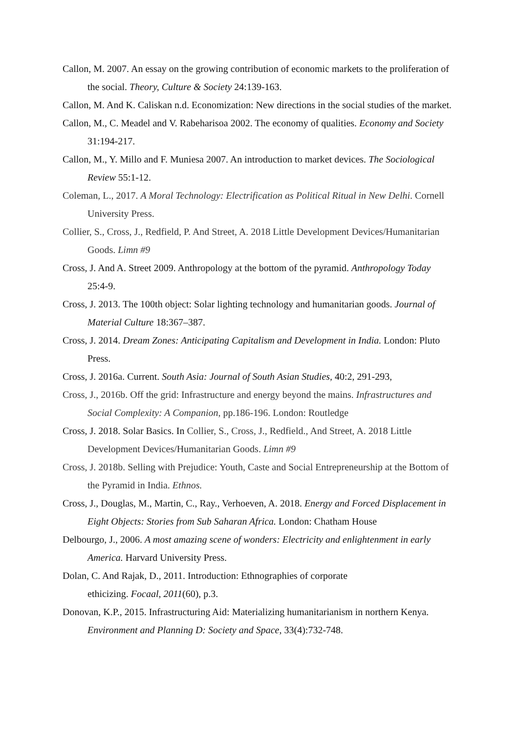Callon, M. 2007. An essay on the growing contribution of economic markets to the proliferation of the social. Theory, Culture & Society 24:139-163.
Callon, M. And K. Caliskan n.d. Economization: New directions in the social studies of the market.
Callon, M., C. Meadel and V. Rabeharisoa 2002. The economy of qualities. Economy and Society 31:194-217.
Callon, M., Y. Millo and F. Muniesa 2007. An introduction to market devices. The Sociological Review 55:1-12.
Coleman, L., 2017. A Moral Technology: Electrification as Political Ritual in New Delhi. Cornell University Press.
Collier, S., Cross, J., Redfield, P. And Street, A. 2018 Little Development Devices/Humanitarian Goods. Limn #9
Cross, J. And A. Street 2009. Anthropology at the bottom of the pyramid. Anthropology Today 25:4-9.
Cross, J. 2013. The 100th object: Solar lighting technology and humanitarian goods. Journal of Material Culture 18:367–387.
Cross, J. 2014. Dream Zones: Anticipating Capitalism and Development in India. London: Pluto Press.
Cross, J. 2016a. Current. South Asia: Journal of South Asian Studies, 40:2, 291-293,
Cross, J., 2016b. Off the grid: Infrastructure and energy beyond the mains. Infrastructures and Social Complexity: A Companion, pp.186-196. London: Routledge
Cross, J. 2018. Solar Basics. In Collier, S., Cross, J., Redfield., And Street, A. 2018 Little Development Devices/Humanitarian Goods. Limn #9
Cross, J. 2018b. Selling with Prejudice: Youth, Caste and Social Entrepreneurship at the Bottom of the Pyramid in India. Ethnos.
Cross, J., Douglas, M., Martin, C., Ray., Verhoeven, A. 2018. Energy and Forced Displacement in Eight Objects: Stories from Sub Saharan Africa. London: Chatham House
Delbourgo, J., 2006. A most amazing scene of wonders: Electricity and enlightenment in early America. Harvard University Press.
Dolan, C. And Rajak, D., 2011. Introduction: Ethnographies of corporate
ethicizing. Focaal, 2011(60), p.3.
Donovan, K.P., 2015. Infrastructuring Aid: Materializing humanitarianism in northern Kenya. Environment and Planning D: Society and Space, 33(4):732-748.